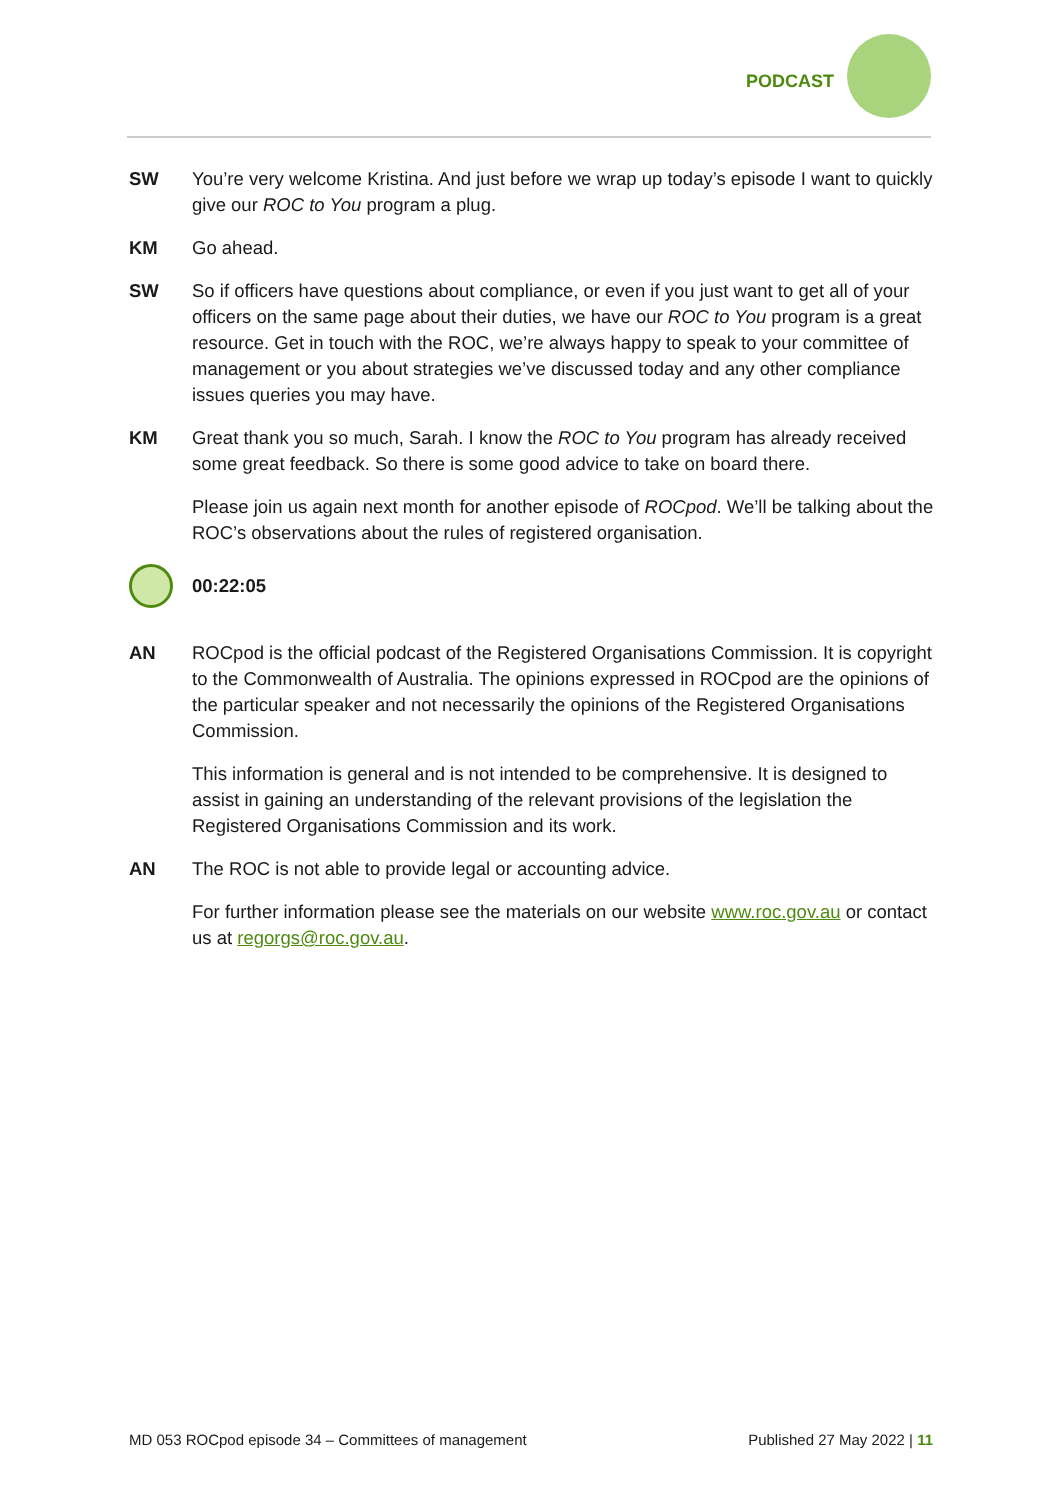PODCAST
SW You’re very welcome Kristina. And just before we wrap up today’s episode I want to quickly give our ROC to You program a plug.
KM Go ahead.
SW So if officers have questions about compliance, or even if you just want to get all of your officers on the same page about their duties, we have our ROC to You program is a great resource. Get in touch with the ROC, we’re always happy to speak to your committee of management or you about strategies we’ve discussed today and any other compliance issues queries you may have.
KM Great thank you so much, Sarah. I know the ROC to You program has already received some great feedback. So there is some good advice to take on board there.
Please join us again next month for another episode of ROCpod. We’ll be talking about the ROC’s observations about the rules of registered organisation.
00:22:05
AN ROCpod is the official podcast of the Registered Organisations Commission. It is copyright to the Commonwealth of Australia. The opinions expressed in ROCpod are the opinions of the particular speaker and not necessarily the opinions of the Registered Organisations Commission.
This information is general and is not intended to be comprehensive. It is designed to assist in gaining an understanding of the relevant provisions of the legislation the Registered Organisations Commission and its work.
AN The ROC is not able to provide legal or accounting advice.
For further information please see the materials on our website www.roc.gov.au or contact us at regorgs@roc.gov.au.
MD 053 ROCpod episode 34 – Committees of management Published 27 May 2022 | 11